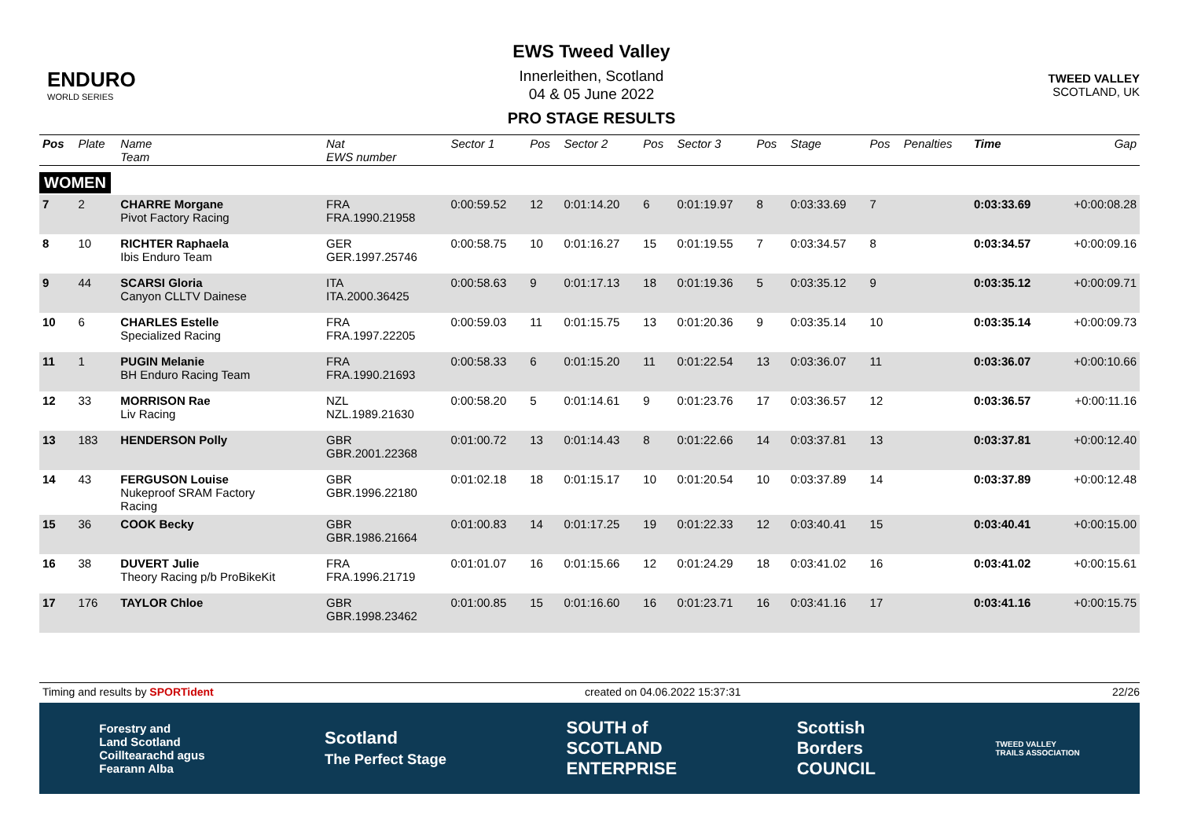ENDURO
WORLD SERIES
EWS Tweed Valley
Innerleithen, Scotland
04 & 05 June 2022
PRO STAGE RESULTS
TWEED VALLEY
SCOTLAND, UK
| Pos | Plate | Name Team | Nat EWS number | Sector 1 | Pos | Sector 2 | Pos | Sector 3 | Pos | Stage | Pos | Penalties | Time | Gap |
| --- | --- | --- | --- | --- | --- | --- | --- | --- | --- | --- | --- | --- | --- | --- |
| WOMEN | | | | | | | | | | | | | | |
| 7 | 2 | CHARRE Morgane Pivot Factory Racing | FRA FRA.1990.21958 | 0:00:59.52 | 12 | 0:01:14.20 | 6 | 0:01:19.97 | 8 | 0:03:33.69 | 7 | | 0:03:33.69 | +0:00:08.28 |
| 8 | 10 | RICHTER Raphaela Ibis Enduro Team | GER GER.1997.25746 | 0:00:58.75 | 10 | 0:01:16.27 | 15 | 0:01:19.55 | 7 | 0:03:34.57 | 8 | | 0:03:34.57 | +0:00:09.16 |
| 9 | 44 | SCARSI Gloria Canyon CLLTV Dainese | ITA ITA.2000.36425 | 0:00:58.63 | 9 | 0:01:17.13 | 18 | 0:01:19.36 | 5 | 0:03:35.12 | 9 | | 0:03:35.12 | +0:00:09.71 |
| 10 | 6 | CHARLES Estelle Specialized Racing | FRA FRA.1997.22205 | 0:00:59.03 | 11 | 0:01:15.75 | 13 | 0:01:20.36 | 9 | 0:03:35.14 | 10 | | 0:03:35.14 | +0:00:09.73 |
| 11 | 1 | PUGIN Melanie BH Enduro Racing Team | FRA FRA.1990.21693 | 0:00:58.33 | 6 | 0:01:15.20 | 11 | 0:01:22.54 | 13 | 0:03:36.07 | 11 | | 0:03:36.07 | +0:00:10.66 |
| 12 | 33 | MORRISON Rae Liv Racing | NZL NZL.1989.21630 | 0:00:58.20 | 5 | 0:01:14.61 | 9 | 0:01:23.76 | 17 | 0:03:36.57 | 12 | | 0:03:36.57 | +0:00:11.16 |
| 13 | 183 | HENDERSON Polly | GBR GBR.2001.22368 | 0:01:00.72 | 13 | 0:01:14.43 | 8 | 0:01:22.66 | 14 | 0:03:37.81 | 13 | | 0:03:37.81 | +0:00:12.40 |
| 14 | 43 | FERGUSON Louise Nukeproof SRAM Factory Racing | GBR GBR.1996.22180 | 0:01:02.18 | 18 | 0:01:15.17 | 10 | 0:01:20.54 | 10 | 0:03:37.89 | 14 | | 0:03:37.89 | +0:00:12.48 |
| 15 | 36 | COOK Becky | GBR GBR.1986.21664 | 0:01:00.83 | 14 | 0:01:17.25 | 19 | 0:01:22.33 | 12 | 0:03:40.41 | 15 | | 0:03:40.41 | +0:00:15.00 |
| 16 | 38 | DUVERT Julie Theory Racing p/b ProBikeKit | FRA FRA.1996.21719 | 0:01:01.07 | 16 | 0:01:15.66 | 12 | 0:01:24.29 | 18 | 0:03:41.02 | 16 | | 0:03:41.02 | +0:00:15.61 |
| 17 | 176 | TAYLOR Chloe | GBR GBR.1998.23462 | 0:01:00.85 | 15 | 0:01:16.60 | 16 | 0:01:23.71 | 16 | 0:03:41.16 | 17 | | 0:03:41.16 | +0:00:15.75 |
Timing and results by SPORTident created on 04.06.2022 15:37:31 22/26
Forestry and
Land Scotland
Coilltearachd agus
Fearann Alba Scotland
The Perfect Stage SOUTH of
SCOTLAND
ENTERPRISE Scottish
Borders
COUNCIL TWEED VALLEY
TRAILS ASSOCIATION